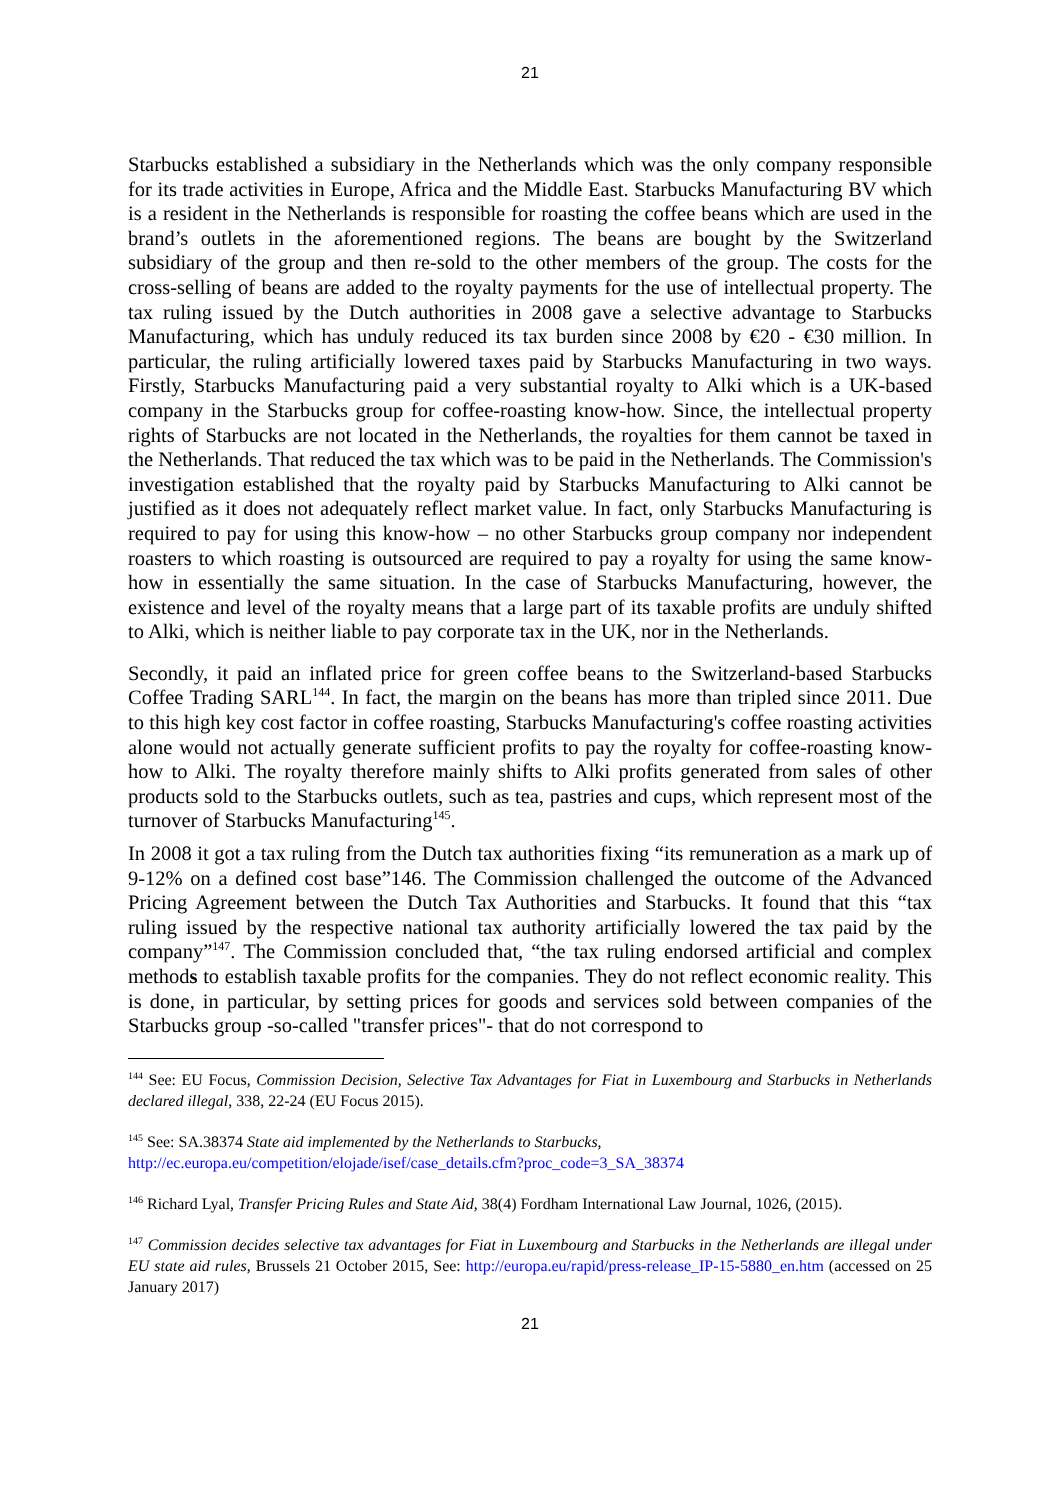21
Starbucks established a subsidiary in the Netherlands which was the only company responsible for its trade activities in Europe, Africa and the Middle East. Starbucks Manufacturing BV which is a resident in the Netherlands is responsible for roasting the coffee beans which are used in the brand’s outlets in the aforementioned regions. The beans are bought by the Switzerland subsidiary of the group and then re-sold to the other members of the group. The costs for the cross-selling of beans are added to the royalty payments for the use of intellectual property. The tax ruling issued by the Dutch authorities in 2008 gave a selective advantage to Starbucks Manufacturing, which has unduly reduced its tax burden since 2008 by €20 - €30 million. In particular, the ruling artificially lowered taxes paid by Starbucks Manufacturing in two ways. Firstly, Starbucks Manufacturing paid a very substantial royalty to Alki which is a UK-based company in the Starbucks group for coffee-roasting know-how. Since, the intellectual property rights of Starbucks are not located in the Netherlands, the royalties for them cannot be taxed in the Netherlands. That reduced the tax which was to be paid in the Netherlands. The Commission's investigation established that the royalty paid by Starbucks Manufacturing to Alki cannot be justified as it does not adequately reflect market value. In fact, only Starbucks Manufacturing is required to pay for using this know-how – no other Starbucks group company nor independent roasters to which roasting is outsourced are required to pay a royalty for using the same know-how in essentially the same situation. In the case of Starbucks Manufacturing, however, the existence and level of the royalty means that a large part of its taxable profits are unduly shifted to Alki, which is neither liable to pay corporate tax in the UK, nor in the Netherlands.
Secondly, it paid an inflated price for green coffee beans to the Switzerland-based Starbucks Coffee Trading SARL<sup>144</sup>. In fact, the margin on the beans has more than tripled since 2011. Due to this high key cost factor in coffee roasting, Starbucks Manufacturing's coffee roasting activities alone would not actually generate sufficient profits to pay the royalty for coffee-roasting know-how to Alki. The royalty therefore mainly shifts to Alki profits generated from sales of other products sold to the Starbucks outlets, such as tea, pastries and cups, which represent most of the turnover of Starbucks Manufacturing<sup>145</sup>.
In 2008 it got a tax ruling from the Dutch tax authorities fixing “its remuneration as a mark up of 9-12% on a defined cost base”146. The Commission challenged the outcome of the Advanced Pricing Agreement between the Dutch Tax Authorities and Starbucks. It found that this “tax ruling issued by the respective national tax authority artificially lowered the tax paid by the company”<sup>147</sup>. The Commission concluded that, “the tax ruling endorsed artificial and complex methods to establish taxable profits for the companies. They do not reflect economic reality. This is done, in particular, by setting prices for goods and services sold between companies of the Starbucks group -so-called "transfer prices"- that do not correspond to
<sup>144</sup> See: EU Focus, Commission Decision, Selective Tax Advantages for Fiat in Luxembourg and Starbucks in Netherlands declared illegal, 338, 22-24 (EU Focus 2015).
<sup>145</sup> See: SA.38374 State aid implemented by the Netherlands to Starbucks,
http://ec.europa.eu/competition/elojade/isef/case_details.cfm?proc_code=3_SA_38374
<sup>146</sup> Richard Lyal, Transfer Pricing Rules and State Aid, 38(4) Fordham International Law Journal, 1026, (2015).
<sup>147</sup> Commission decides selective tax advantages for Fiat in Luxembourg and Starbucks in the Netherlands are illegal under EU state aid rules, Brussels 21 October 2015, See: http://europa.eu/rapid/press-release_IP-15-5880_en.htm (accessed on 25 January 2017)
21